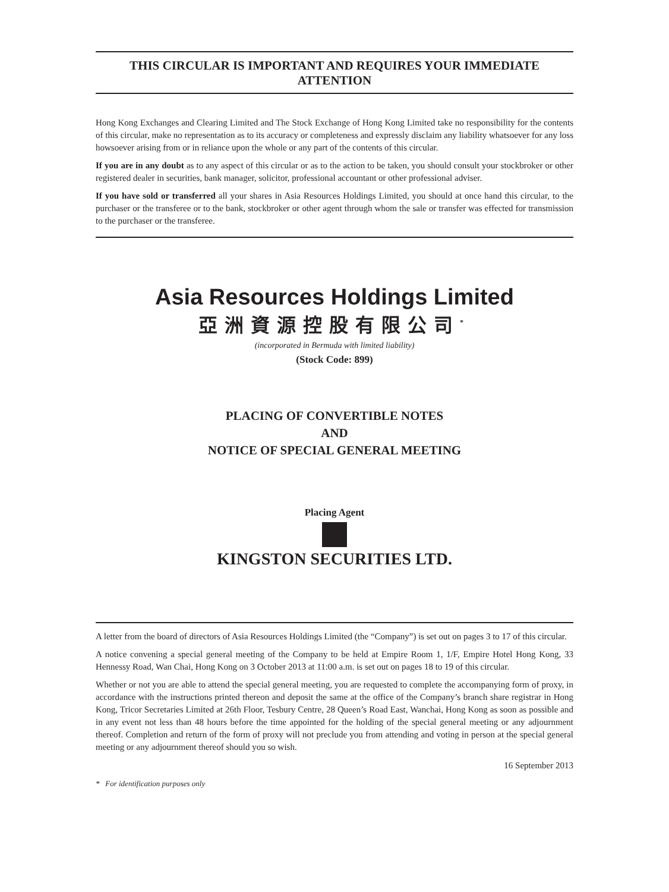THIS CIRCULAR IS IMPORTANT AND REQUIRES YOUR IMMEDIATE ATTENTION
Hong Kong Exchanges and Clearing Limited and The Stock Exchange of Hong Kong Limited take no responsibility for the contents of this circular, make no representation as to its accuracy or completeness and expressly disclaim any liability whatsoever for any loss howsoever arising from or in reliance upon the whole or any part of the contents of this circular.
If you are in any doubt as to any aspect of this circular or as to the action to be taken, you should consult your stockbroker or other registered dealer in securities, bank manager, solicitor, professional accountant or other professional adviser.
If you have sold or transferred all your shares in Asia Resources Holdings Limited, you should at once hand this circular, to the purchaser or the transferee or to the bank, stockbroker or other agent through whom the sale or transfer was effected for transmission to the purchaser or the transferee.
Asia Resources Holdings Limited
亞洲資源控股有限公司<sup>*</sup>
(incorporated in Bermuda with limited liability)
(Stock Code: 899)
PLACING OF CONVERTIBLE NOTES
AND
NOTICE OF SPECIAL GENERAL MEETING
Placing Agent
KINGSTON SECURITIES LTD.
A letter from the board of directors of Asia Resources Holdings Limited (the “Company”) is set out on pages 3 to 17 of this circular.
A notice convening a special general meeting of the Company to be held at Empire Room 1, 1/F, Empire Hotel Hong Kong, 33 Hennessy Road, Wan Chai, Hong Kong on 3 October 2013 at 11:00 a.m. is set out on pages 18 to 19 of this circular.
Whether or not you are able to attend the special general meeting, you are requested to complete the accompanying form of proxy, in accordance with the instructions printed thereon and deposit the same at the office of the Company’s branch share registrar in Hong Kong, Tricor Secretaries Limited at 26th Floor, Tesbury Centre, 28 Queen’s Road East, Wanchai, Hong Kong as soon as possible and in any event not less than 48 hours before the time appointed for the holding of the special general meeting or any adjournment thereof. Completion and return of the form of proxy will not preclude you from attending and voting in person at the special general meeting or any adjournment thereof should you so wish.
16 September 2013
* For identification purposes only